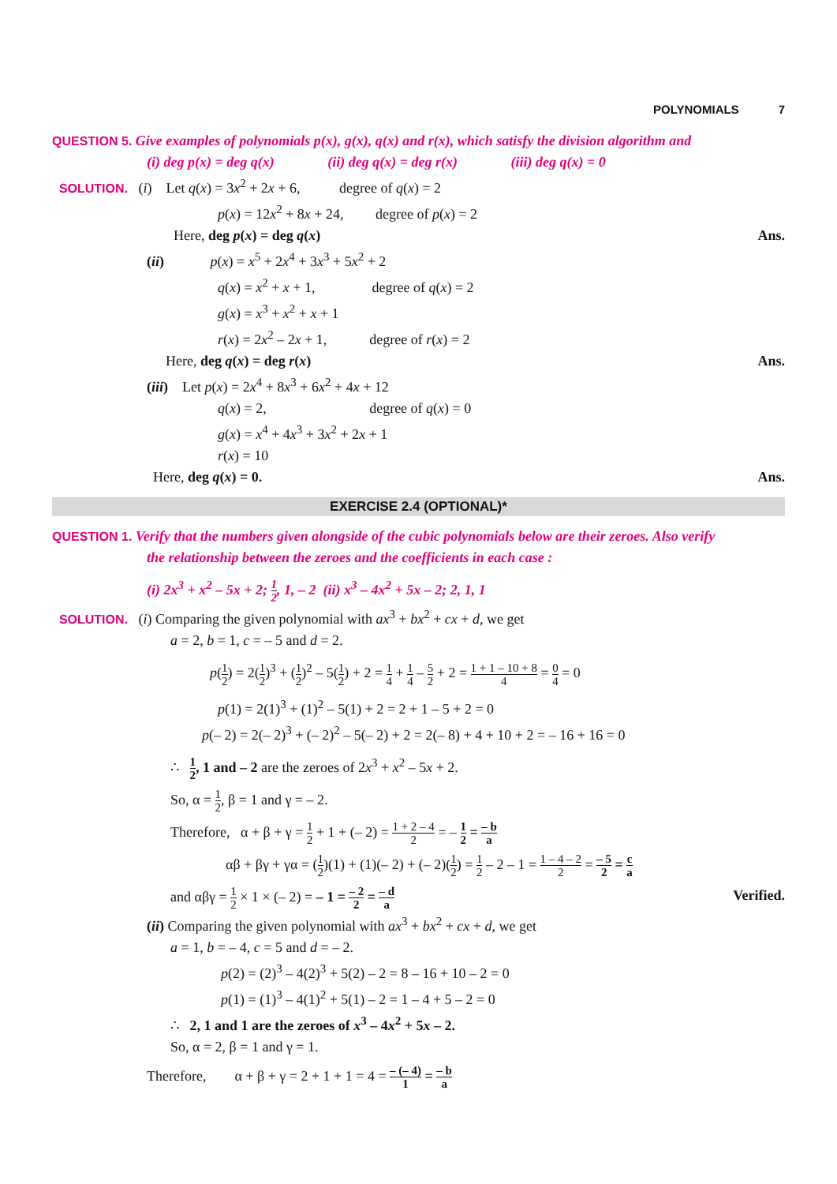POLYNOMIALS 7
QUESTION 5. Give examples of polynomials p(x), g(x), q(x) and r(x), which satisfy the division algorithm and
(i) deg p(x) = deg q(x) (ii) deg q(x) = deg r(x) (iii) deg q(x) = 0
SOLUTION. (i) Let q(x) = 3x<sup>2</sup> + 2x + 6, degree of q(x) = 2
p(x) = 12x<sup>2</sup> + 8x + 24, degree of p(x) = 2
Here, deg p(x) = deg q(x) Ans.
(ii) p(x) = x<sup>5</sup> + 2x<sup>4</sup> + 3x<sup>3</sup> + 5x<sup>2</sup> + 2
q(x) = x<sup>2</sup> + x + 1, degree of q(x) = 2
g(x) = x<sup>3</sup> + x<sup>2</sup> + x + 1
r(x) = 2x<sup>2</sup> – 2x + 1, degree of r(x) = 2
Here, deg q(x) = deg r(x) Ans.
(iii) Let p(x) = 2x<sup>4</sup> + 8x<sup>3</sup> + 6x<sup>2</sup> + 4x + 12
q(x) = 2, degree of q(x) = 0
g(x) = x<sup>4</sup> + 4x<sup>3</sup> + 3x<sup>2</sup> + 2x + 1
r(x) = 10
Here, deg q(x) = 0. Ans.
EXERCISE 2.4 (OPTIONAL)*
QUESTION 1. Verify that the numbers given alongside of the cubic polynomials below are their zeroes. Also verify
the relationship between the zeroes and the coefficients in each case :
(i) 2x<sup>3</sup> + x<sup>2</sup> – 5x + 2; 1 2, 1, – 2 (ii) x<sup>3</sup> – 4x<sup>2</sup> + 5x – 2; 2, 1, 1
SOLUTION. (i) Comparing the given polynomial with ax<sup>3</sup> + bx<sup>2</sup> + cx + d, we get
a = 2, b = 1, c = – 5 and d = 2.
p(1 2) = 2(1 2)<sup>3</sup> + (1 2)<sup>2</sup> – 5(1 2) + 2 = 1 4 + 1 4 – 5 2 + 2 = 1 + 1 – 10 + 8 4 = 0 4 = 0
p(1) = 2(1)<sup>3</sup> + (1)<sup>2</sup> – 5(1) + 2 = 2 + 1 – 5 + 2 = 0
p(– 2) = 2(– 2)<sup>3</sup> + (– 2)<sup>2</sup> – 5(– 2) + 2 = 2(– 8) + 4 + 10 + 2 = – 16 + 16 = 0
∴ 1 2, 1 and – 2 are the zeroes of 2x<sup>3</sup> + x<sup>2</sup> – 5x + 2.
So, α = 1 2, β = 1 and γ = – 2.
Therefore, α + β + γ = 1 2 + 1 + (– 2) = 1 + 2 – 4 2 = – 1 2 = – b a
αβ + βγ + γα = (1 2)(1) + (1)(– 2) + (– 2)(1 2) = 1 2 – 2 – 1 = 1 – 4 – 2 2 = – 5 2 = c a
and αβγ = 1 2 × 1 × (– 2) = – 1 = – 2 2 = – d a Verified.
(ii) Comparing the given polynomial with ax<sup>3</sup> + bx<sup>2</sup> + cx + d, we get
a = 1, b = – 4, c = 5 and d = – 2.
p(2) = (2)<sup>3</sup> – 4(2)<sup>3</sup> + 5(2) – 2 = 8 – 16 + 10 – 2 = 0
p(1) = (1)<sup>3</sup> – 4(1)<sup>2</sup> + 5(1) – 2 = 1 – 4 + 5 – 2 = 0
∴ 2, 1 and 1 are the zeroes of x<sup>3</sup> – 4x<sup>2</sup> + 5x – 2.
So, α = 2, β = 1 and γ = 1.
Therefore, α + β + γ = 2 + 1 + 1 = 4 = – (– 4) 1 = – b a